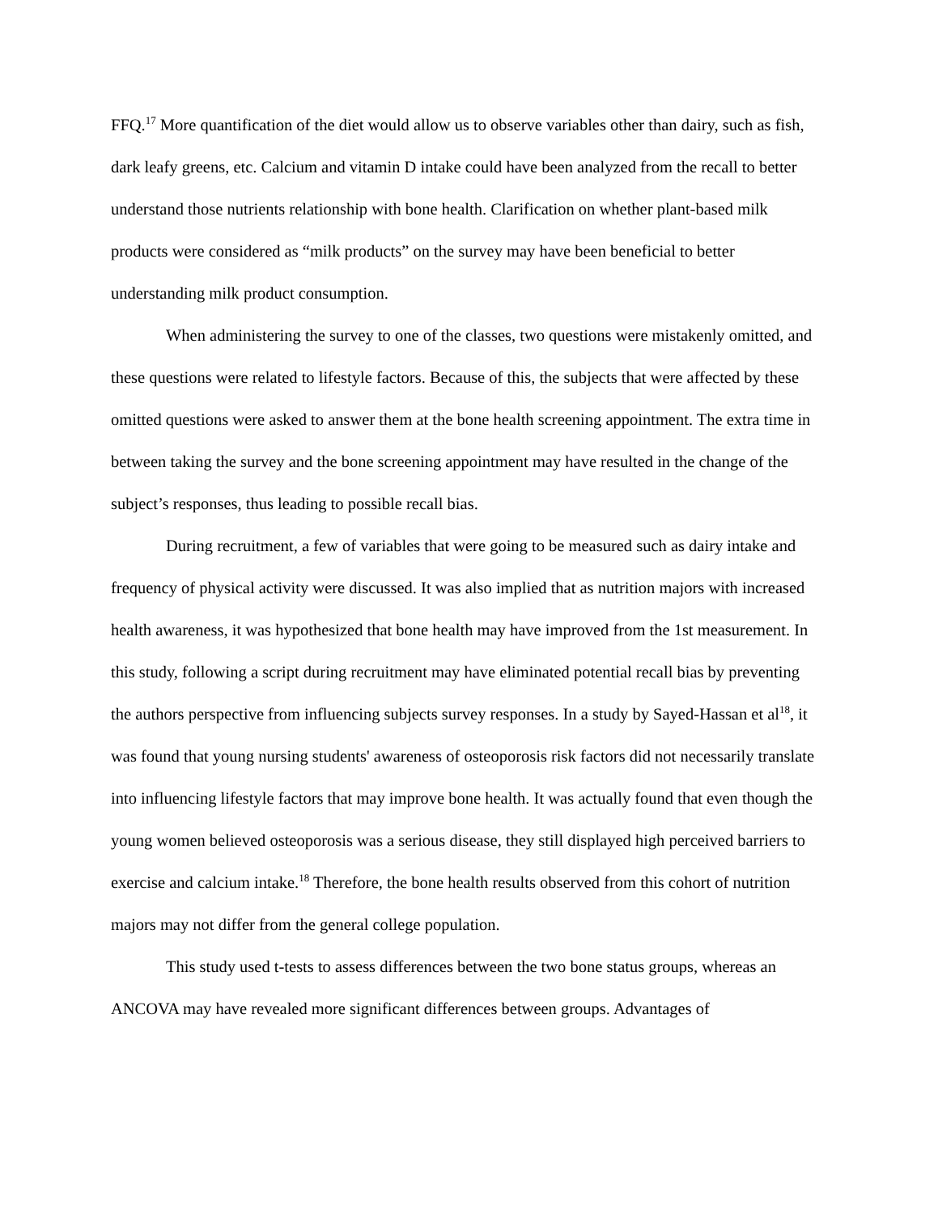FFQ.<sup>17</sup> More quantification of the diet would allow us to observe variables other than dairy, such as fish, dark leafy greens, etc. Calcium and vitamin D intake could have been analyzed from the recall to better understand those nutrients relationship with bone health. Clarification on whether plant-based milk products were considered as “milk products” on the survey may have been beneficial to better understanding milk product consumption.
When administering the survey to one of the classes, two questions were mistakenly omitted, and these questions were related to lifestyle factors. Because of this, the subjects that were affected by these omitted questions were asked to answer them at the bone health screening appointment. The extra time in between taking the survey and the bone screening appointment may have resulted in the change of the subject’s responses, thus leading to possible recall bias.
During recruitment, a few of variables that were going to be measured such as dairy intake and frequency of physical activity were discussed. It was also implied that as nutrition majors with increased health awareness, it was hypothesized that bone health may have improved from the 1st measurement. In this study, following a script during recruitment may have eliminated potential recall bias by preventing the authors perspective from influencing subjects survey responses. In a study by Sayed-Hassan et al<sup>18</sup>, it was found that young nursing students' awareness of osteoporosis risk factors did not necessarily translate into influencing lifestyle factors that may improve bone health. It was actually found that even though the young women believed osteoporosis was a serious disease, they still displayed high perceived barriers to exercise and calcium intake.<sup>18</sup> Therefore, the bone health results observed from this cohort of nutrition majors may not differ from the general college population.
This study used t-tests to assess differences between the two bone status groups, whereas an ANCOVA may have revealed more significant differences between groups. Advantages of